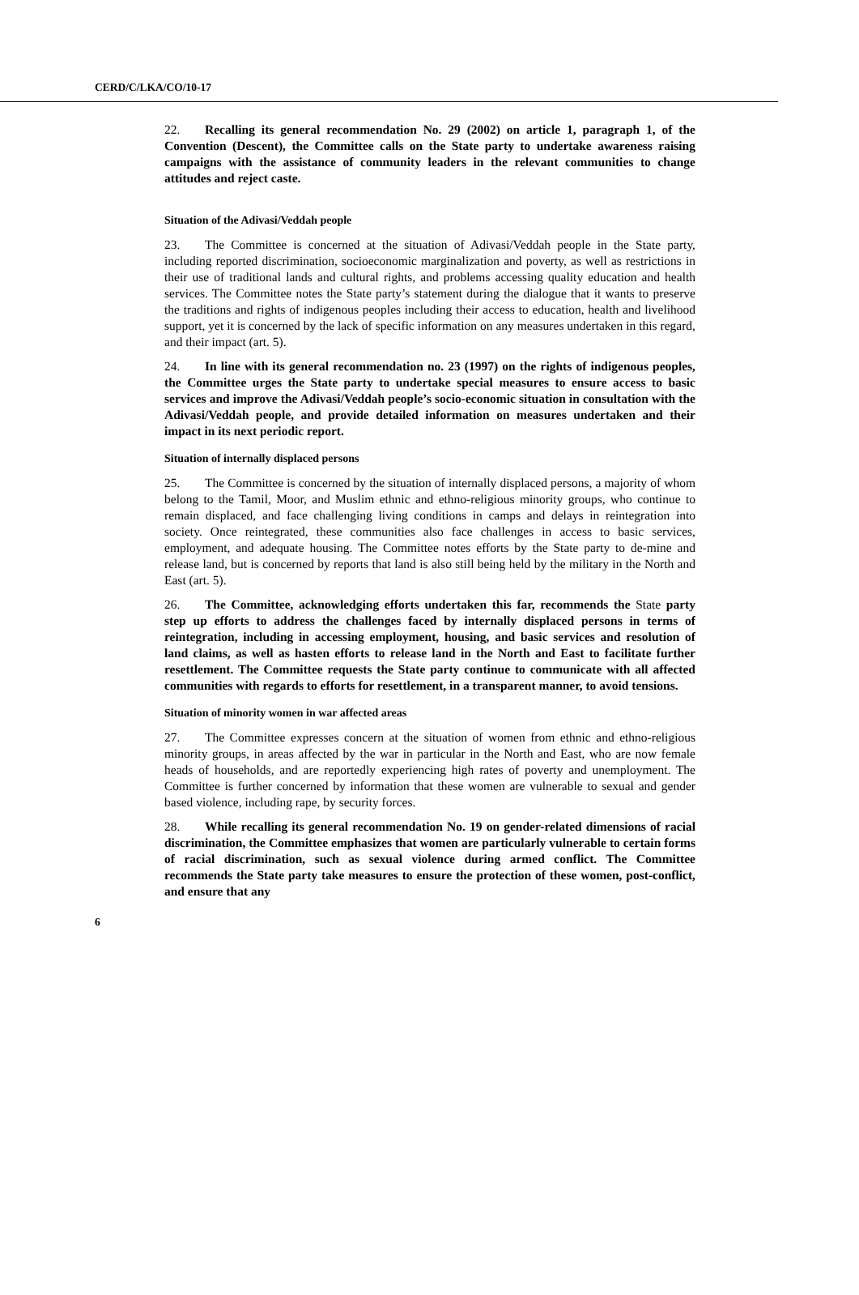CERD/C/LKA/CO/10-17
22. Recalling its general recommendation No. 29 (2002) on article 1, paragraph 1, of the Convention (Descent), the Committee calls on the State party to undertake awareness raising campaigns with the assistance of community leaders in the relevant communities to change attitudes and reject caste.
Situation of the Adivasi/Veddah people
23. The Committee is concerned at the situation of Adivasi/Veddah people in the State party, including reported discrimination, socioeconomic marginalization and poverty, as well as restrictions in their use of traditional lands and cultural rights, and problems accessing quality education and health services. The Committee notes the State party’s statement during the dialogue that it wants to preserve the traditions and rights of indigenous peoples including their access to education, health and livelihood support, yet it is concerned by the lack of specific information on any measures undertaken in this regard, and their impact (art. 5).
24. In line with its general recommendation no. 23 (1997) on the rights of indigenous peoples, the Committee urges the State party to undertake special measures to ensure access to basic services and improve the Adivasi/Veddah people’s socio-economic situation in consultation with the Adivasi/Veddah people, and provide detailed information on measures undertaken and their impact in its next periodic report.
Situation of internally displaced persons
25. The Committee is concerned by the situation of internally displaced persons, a majority of whom belong to the Tamil, Moor, and Muslim ethnic and ethno-religious minority groups, who continue to remain displaced, and face challenging living conditions in camps and delays in reintegration into society. Once reintegrated, these communities also face challenges in access to basic services, employment, and adequate housing. The Committee notes efforts by the State party to de-mine and release land, but is concerned by reports that land is also still being held by the military in the North and East (art. 5).
26. The Committee, acknowledging efforts undertaken this far, recommends the State party step up efforts to address the challenges faced by internally displaced persons in terms of reintegration, including in accessing employment, housing, and basic services and resolution of land claims, as well as hasten efforts to release land in the North and East to facilitate further resettlement. The Committee requests the State party continue to communicate with all affected communities with regards to efforts for resettlement, in a transparent manner, to avoid tensions.
Situation of minority women in war affected areas
27. The Committee expresses concern at the situation of women from ethnic and ethno-religious minority groups, in areas affected by the war in particular in the North and East, who are now female heads of households, and are reportedly experiencing high rates of poverty and unemployment. The Committee is further concerned by information that these women are vulnerable to sexual and gender based violence, including rape, by security forces.
28. While recalling its general recommendation No. 19 on gender-related dimensions of racial discrimination, the Committee emphasizes that women are particularly vulnerable to certain forms of racial discrimination, such as sexual violence during armed conflict. The Committee recommends the State party take measures to ensure the protection of these women, post-conflict, and ensure that any
6